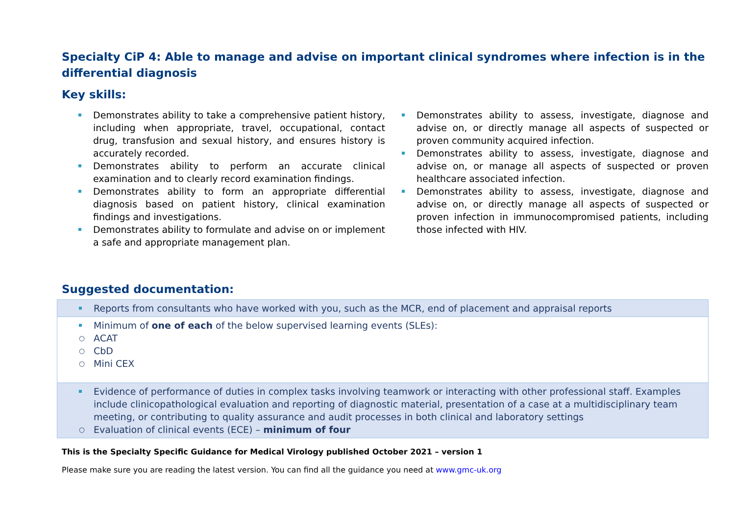Specialty CiP 4: Able to manage and advise on important clinical syndromes where infection is in the differential diagnosis
Key skills:
Demonstrates ability to take a comprehensive patient history, including when appropriate, travel, occupational, contact drug, transfusion and sexual history, and ensures history is accurately recorded.
Demonstrates ability to perform an accurate clinical examination and to clearly record examination findings.
Demonstrates ability to form an appropriate differential diagnosis based on patient history, clinical examination findings and investigations.
Demonstrates ability to formulate and advise on or implement a safe and appropriate management plan.
Demonstrates ability to assess, investigate, diagnose and advise on, or directly manage all aspects of suspected or proven community acquired infection.
Demonstrates ability to assess, investigate, diagnose and advise on, or manage all aspects of suspected or proven healthcare associated infection.
Demonstrates ability to assess, investigate, diagnose and advise on, or directly manage all aspects of suspected or proven infection in immunocompromised patients, including those infected with HIV.
Suggested documentation:
| Reports from consultants who have worked with you, such as the MCR, end of placement and appraisal reports |
| Minimum of one of each of the below supervised learning events (SLEs): ACAT CbD Mini CEX |
| Evidence of performance of duties in complex tasks involving teamwork or interacting with other professional staff. Examples include clinicopathological evaluation and reporting of diagnostic material, presentation of a case at a multidisciplinary team meeting, or contributing to quality assurance and audit processes in both clinical and laboratory settings Evaluation of clinical events (ECE) – minimum of four |
This is the Specialty Specific Guidance for Medical Virology published October 2021 – version 1
Please make sure you are reading the latest version. You can find all the guidance you need at www.gmc-uk.org